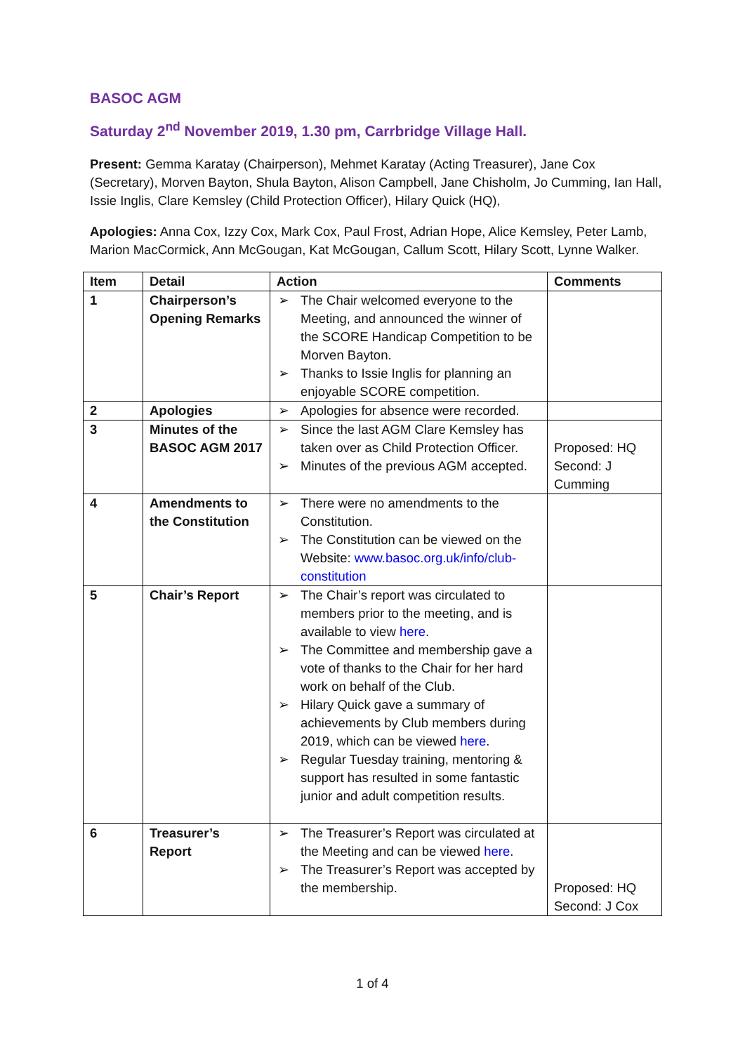BASOC AGM
Saturday 2<sup>nd</sup> November 2019, 1.30 pm, Carrbridge Village Hall.
Present: Gemma Karatay (Chairperson), Mehmet Karatay (Acting Treasurer), Jane Cox (Secretary), Morven Bayton, Shula Bayton, Alison Campbell, Jane Chisholm, Jo Cumming, Ian Hall, Issie Inglis, Clare Kemsley (Child Protection Officer), Hilary Quick (HQ),
Apologies: Anna Cox, Izzy Cox, Mark Cox, Paul Frost, Adrian Hope, Alice Kemsley, Peter Lamb, Marion MacCormick, Ann McGougan, Kat McGougan, Callum Scott, Hilary Scott, Lynne Walker.
| Item | Detail | Action | Comments |
| --- | --- | --- | --- |
| 1 | Chairperson’s Opening Remarks | ➢ The Chair welcomed everyone to the Meeting, and announced the winner of the SCORE Handicap Competition to be Morven Bayton. ➢ Thanks to Issie Inglis for planning an enjoyable SCORE competition. | |
| 2 | Apologies | ➢ Apologies for absence were recorded. | |
| 3 | Minutes of the BASOC AGM 2017 | ➢ Since the last AGM Clare Kemsley has taken over as Child Protection Officer. ➢ Minutes of the previous AGM accepted. | Proposed: HQ Second: J Cumming |
| 4 | Amendments to the Constitution | ➢ There were no amendments to the Constitution. ➢ The Constitution can be viewed on the Website: www.basoc.org.uk/info/club-constitution | |
| 5 | Chair’s Report | ➢ The Chair’s report was circulated to members prior to the meeting, and is available to view here . ➢ The Committee and membership gave a vote of thanks to the Chair for her hard work on behalf of the Club. ➢ Hilary Quick gave a summary of achievements by Club members during 2019, which can be viewed here . ➢ Regular Tuesday training, mentoring & support has resulted in some fantastic junior and adult competition results. | |
| 6 | Treasurer’s Report | ➢ The Treasurer’s Report was circulated at the Meeting and can be viewed here . ➢ The Treasurer’s Report was accepted by the membership. | Proposed: HQ Second: J Cox |
1 of 4